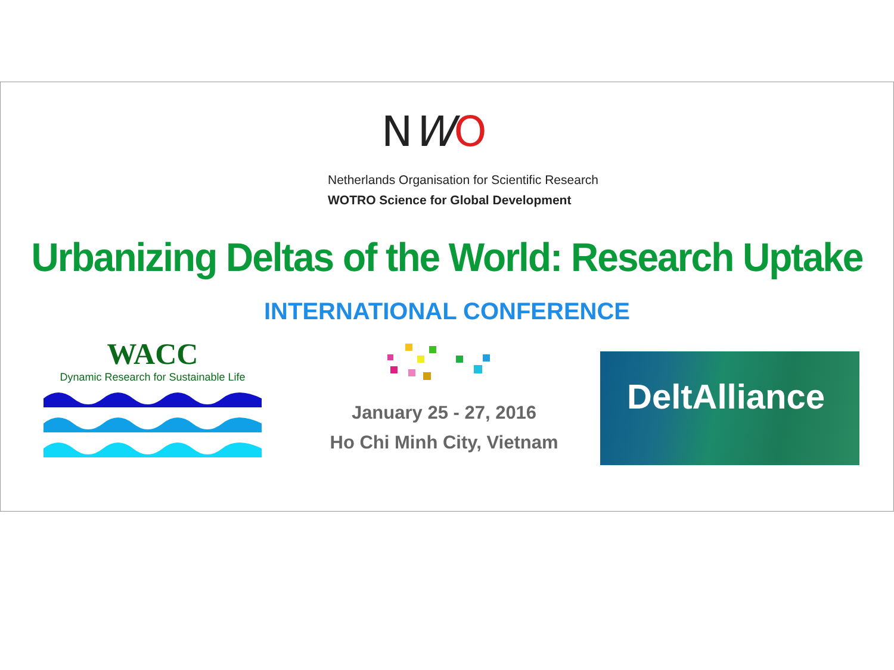NWO
Netherlands Organisation for Scientific Research
WOTRO Science for Global Development
Urbanizing Deltas of the World: Research Uptake
INTERNATIONAL CONFERENCE
WACC
Dynamic Research for Sustainable Life
January 25 - 27, 2016
Ho Chi Minh City, Vietnam
DeltAlliance